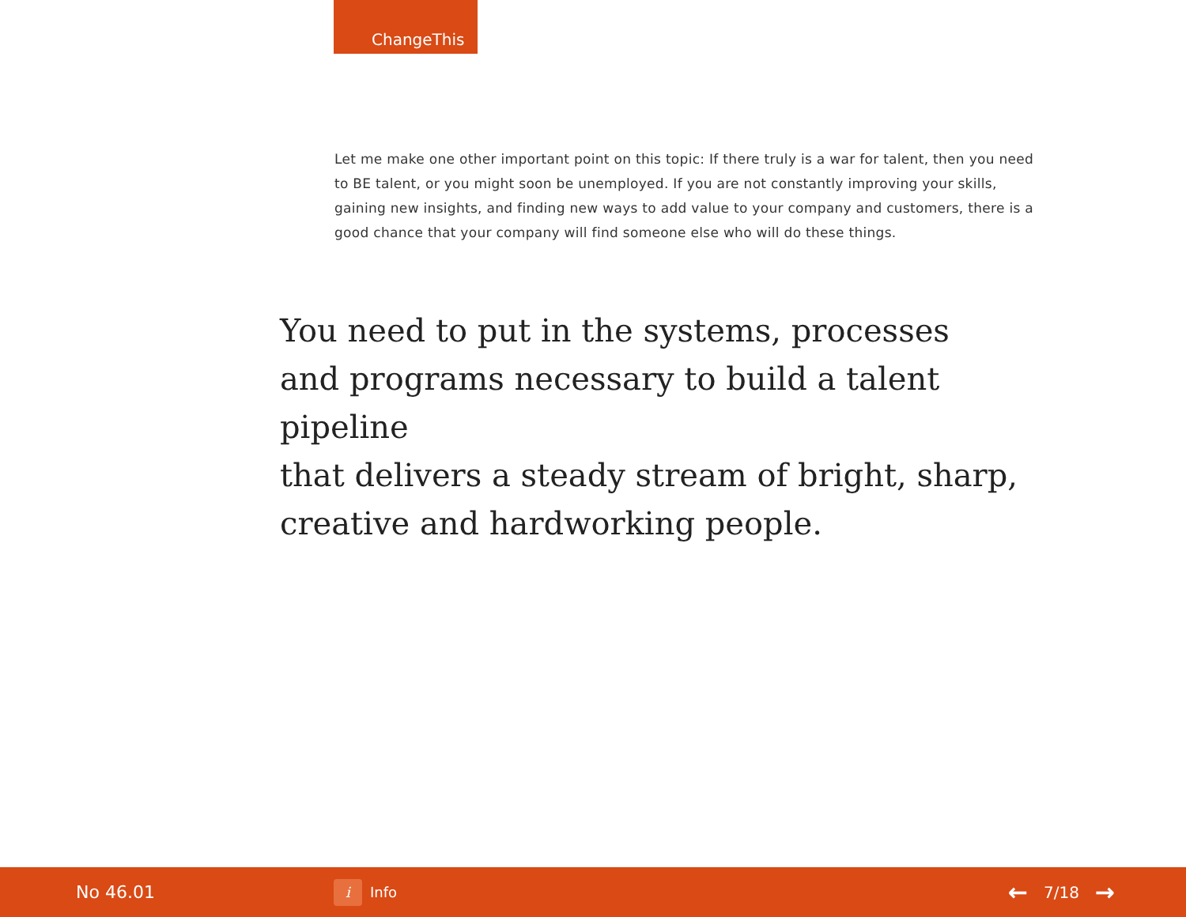ChangeThis
Let me make one other important point on this topic: If there truly is a war for talent, then you need to BE talent, or you might soon be unemployed. If you are not constantly improving your skills, gaining new insights, and finding new ways to add value to your company and customers, there is a good chance that your company will find someone else who will do these things.
You need to put in the systems, processes
and programs necessary to build a talent pipeline
that delivers a steady stream of bright, sharp,
creative and hardworking people.
No 46.01
i Info
← 7/18 →